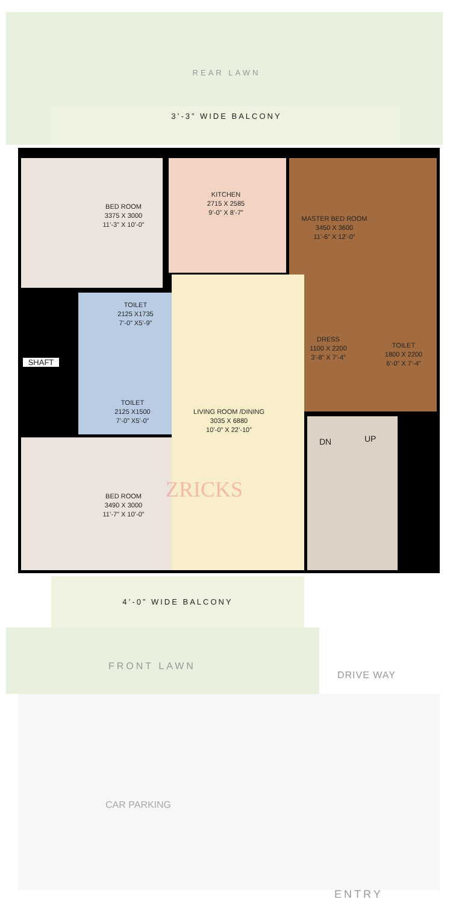REAR LAWN
3’-3” WIDE BALCONY
BED ROOM
3375 X 3000
11’-3” X 10’-0”
KITCHEN
2715 X 2585
9’-0” X 8’-7”
MASTER BED ROOM
3450 X 3600
11’-6” X 12’-0”
TOILET
2125 X1735
7’-0” X5’-9”
SHAFT
DRESS
1100 X 2200
3’-8” X 7’-4”
TOILET
1800 X 2200
6’-0” X 7’-4”
TOILET
2125 X1500
7’-0” X5’-0”
LIVING ROOM /DINING
3035 X 6880
10’-0” X 22’-10”
DN UP
ZRICKS
BED ROOM
3490 X 3000
11’-7” X 10’-0”
4’-0” WIDE BALCONY
FRONT LAWN
DRIVE WAY
CAR PARKING
ENTRY